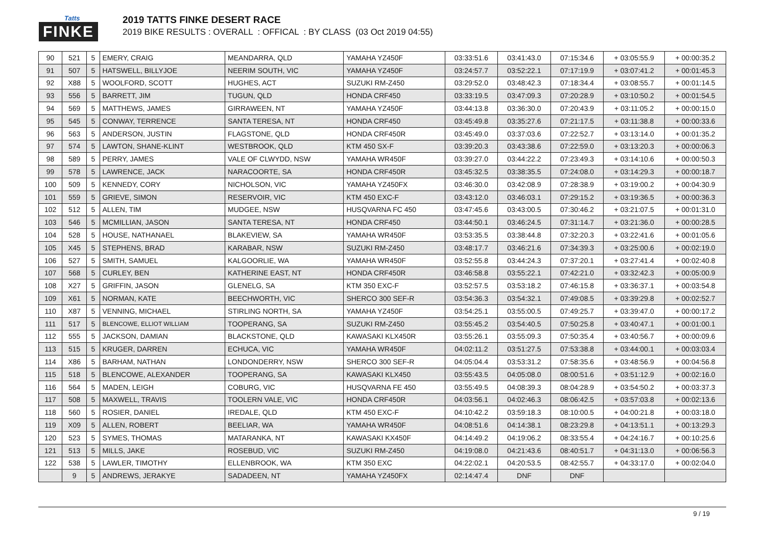Tatts
FINKE
2019 TATTS FINKE DESERT RACE
2019 BIKE RESULTS : OVERALL : OFFICAL : BY CLASS (03 Oct 2019 04:55)
| 90 | 521 | 5 | EMERY, CRAIG | MEANDARRA, QLD | YAMAHA YZ450F | 03:33:51.6 | 03:41:43.0 | 07:15:34.6 | + 03:05:55.9 | + 00:00:35.2 |
| 91 | 507 | 5 | HATSWELL, BILLYJOE | NEERIM SOUTH, VIC | YAMAHA YZ450F | 03:24:57.7 | 03:52:22.1 | 07:17:19.9 | + 03:07:41.2 | + 00:01:45.3 |
| 92 | X88 | 5 | WOOLFORD, SCOTT | HUGHES, ACT | SUZUKI RM-Z450 | 03:29:52.0 | 03:48:42.3 | 07:18:34.4 | + 03:08:55.7 | + 00:01:14.5 |
| 93 | 556 | 5 | BARRETT, JIM | TUGUN, QLD | HONDA CRF450 | 03:33:19.5 | 03:47:09.3 | 07:20:28.9 | + 03:10:50.2 | + 00:01:54.5 |
| 94 | 569 | 5 | MATTHEWS, JAMES | GIRRAWEEN, NT | YAMAHA YZ450F | 03:44:13.8 | 03:36:30.0 | 07:20:43.9 | + 03:11:05.2 | + 00:00:15.0 |
| 95 | 545 | 5 | CONWAY, TERRENCE | SANTA TERESA, NT | HONDA CRF450 | 03:45:49.8 | 03:35:27.6 | 07:21:17.5 | + 03:11:38.8 | + 00:00:33.6 |
| 96 | 563 | 5 | ANDERSON, JUSTIN | FLAGSTONE, QLD | HONDA CRF450R | 03:45:49.0 | 03:37:03.6 | 07:22:52.7 | + 03:13:14.0 | + 00:01:35.2 |
| 97 | 574 | 5 | LAWTON, SHANE-KLINT | WESTBROOK, QLD | KTM 450 SX-F | 03:39:20.3 | 03:43:38.6 | 07:22:59.0 | + 03:13:20.3 | + 00:00:06.3 |
| 98 | 589 | 5 | PERRY, JAMES | VALE OF CLWYDD, NSW | YAMAHA WR450F | 03:39:27.0 | 03:44:22.2 | 07:23:49.3 | + 03:14:10.6 | + 00:00:50.3 |
| 99 | 578 | 5 | LAWRENCE, JACK | NARACOORTE, SA | HONDA CRF450R | 03:45:32.5 | 03:38:35.5 | 07:24:08.0 | + 03:14:29.3 | + 00:00:18.7 |
| 100 | 509 | 5 | KENNEDY, CORY | NICHOLSON, VIC | YAMAHA YZ450FX | 03:46:30.0 | 03:42:08.9 | 07:28:38.9 | + 03:19:00.2 | + 00:04:30.9 |
| 101 | 559 | 5 | GRIEVE, SIMON | RESERVOIR, VIC | KTM 450 EXC-F | 03:43:12.0 | 03:46:03.1 | 07:29:15.2 | + 03:19:36.5 | + 00:00:36.3 |
| 102 | 512 | 5 | ALLEN, TIM | MUDGEE, NSW | HUSQVARNA FC 450 | 03:47:45.6 | 03:43:00.5 | 07:30:46.2 | + 03:21:07.5 | + 00:01:31.0 |
| 103 | 546 | 5 | MCMILLIAN, JASON | SANTA TERESA, NT | HONDA CRF450 | 03:44:50.1 | 03:46:24.5 | 07:31:14.7 | + 03:21:36.0 | + 00:00:28.5 |
| 104 | 528 | 5 | HOUSE, NATHANAEL | BLAKEVIEW, SA | YAMAHA WR450F | 03:53:35.5 | 03:38:44.8 | 07:32:20.3 | + 03:22:41.6 | + 00:01:05.6 |
| 105 | X45 | 5 | STEPHENS, BRAD | KARABAR, NSW | SUZUKI RM-Z450 | 03:48:17.7 | 03:46:21.6 | 07:34:39.3 | + 03:25:00.6 | + 00:02:19.0 |
| 106 | 527 | 5 | SMITH, SAMUEL | KALGOORLIE, WA | YAMAHA WR450F | 03:52:55.8 | 03:44:24.3 | 07:37:20.1 | + 03:27:41.4 | + 00:02:40.8 |
| 107 | 568 | 5 | CURLEY, BEN | KATHERINE EAST, NT | HONDA CRF450R | 03:46:58.8 | 03:55:22.1 | 07:42:21.0 | + 03:32:42.3 | + 00:05:00.9 |
| 108 | X27 | 5 | GRIFFIN, JASON | GLENELG, SA | KTM 350 EXC-F | 03:52:57.5 | 03:53:18.2 | 07:46:15.8 | + 03:36:37.1 | + 00:03:54.8 |
| 109 | X61 | 5 | NORMAN, KATE | BEECHWORTH, VIC | SHERCO 300 SEF-R | 03:54:36.3 | 03:54:32.1 | 07:49:08.5 | + 03:39:29.8 | + 00:02:52.7 |
| 110 | X87 | 5 | VENNING, MICHAEL | STIRLING NORTH, SA | YAMAHA YZ450F | 03:54:25.1 | 03:55:00.5 | 07:49:25.7 | + 03:39:47.0 | + 00:00:17.2 |
| 111 | 517 | 5 | BLENCOWE, ELLIOT WILLIAM | TOOPERANG, SA | SUZUKI RM-Z450 | 03:55:45.2 | 03:54:40.5 | 07:50:25.8 | + 03:40:47.1 | + 00:01:00.1 |
| 112 | 555 | 5 | JACKSON, DAMIAN | BLACKSTONE, QLD | KAWASAKI KLX450R | 03:55:26.1 | 03:55:09.3 | 07:50:35.4 | + 03:40:56.7 | + 00:00:09.6 |
| 113 | 515 | 5 | KRUGER, DARREN | ECHUCA, VIC | YAMAHA WR450F | 04:02:11.2 | 03:51:27.5 | 07:53:38.8 | + 03:44:00.1 | + 00:03:03.4 |
| 114 | X86 | 5 | BARHAM, NATHAN | LONDONDERRY, NSW | SHERCO 300 SEF-R | 04:05:04.4 | 03:53:31.2 | 07:58:35.6 | + 03:48:56.9 | + 00:04:56.8 |
| 115 | 518 | 5 | BLENCOWE, ALEXANDER | TOOPERANG, SA | KAWASAKI KLX450 | 03:55:43.5 | 04:05:08.0 | 08:00:51.6 | + 03:51:12.9 | + 00:02:16.0 |
| 116 | 564 | 5 | MADEN, LEIGH | COBURG, VIC | HUSQVARNA FE 450 | 03:55:49.5 | 04:08:39.3 | 08:04:28.9 | + 03:54:50.2 | + 00:03:37.3 |
| 117 | 508 | 5 | MAXWELL, TRAVIS | TOOLERN VALE, VIC | HONDA CRF450R | 04:03:56.1 | 04:02:46.3 | 08:06:42.5 | + 03:57:03.8 | + 00:02:13.6 |
| 118 | 560 | 5 | ROSIER, DANIEL | IREDALE, QLD | KTM 450 EXC-F | 04:10:42.2 | 03:59:18.3 | 08:10:00.5 | + 04:00:21.8 | + 00:03:18.0 |
| 119 | X09 | 5 | ALLEN, ROBERT | BEELIAR, WA | YAMAHA WR450F | 04:08:51.6 | 04:14:38.1 | 08:23:29.8 | + 04:13:51.1 | + 00:13:29.3 |
| 120 | 523 | 5 | SYMES, THOMAS | MATARANKA, NT | KAWASAKI KX450F | 04:14:49.2 | 04:19:06.2 | 08:33:55.4 | + 04:24:16.7 | + 00:10:25.6 |
| 121 | 513 | 5 | MILLS, JAKE | ROSEBUD, VIC | SUZUKI RM-Z450 | 04:19:08.0 | 04:21:43.6 | 08:40:51.7 | + 04:31:13.0 | + 00:06:56.3 |
| 122 | 538 | 5 | LAWLER, TIMOTHY | ELLENBROOK, WA | KTM 350 EXC | 04:22:02.1 | 04:20:53.5 | 08:42:55.7 | + 04:33:17.0 | + 00:02:04.0 |
| | 9 | 5 | ANDREWS, JERAKYE | SADADEEN, NT | YAMAHA YZ450FX | 02:14:47.4 | DNF | DNF | | |
9 / 19